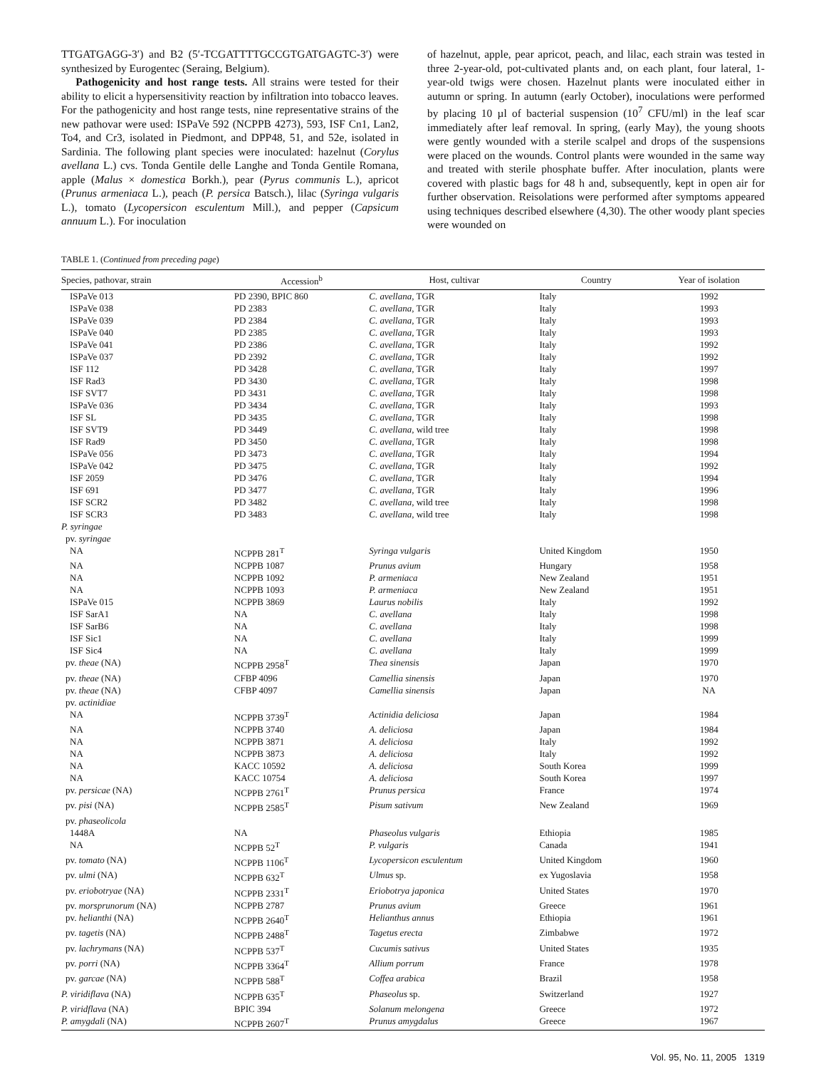TTGATGAGG-3′) and B2 (5′-TCGATTTTGCCGTGATGAGTC-3′) were synthesized by Eurogentec (Seraing, Belgium).
Pathogenicity and host range tests. All strains were tested for their ability to elicit a hypersensitivity reaction by infiltration into tobacco leaves. For the pathogenicity and host range tests, nine representative strains of the new pathovar were used: ISPaVe 592 (NCPPB 4273), 593, ISF Cn1, Lan2, To4, and Cr3, isolated in Piedmont, and DPP48, 51, and 52e, isolated in Sardinia. The following plant species were inoculated: hazelnut (Corylus avellana L.) cvs. Tonda Gentile delle Langhe and Tonda Gentile Romana, apple (Malus × domestica Borkh.), pear (Pyrus communis L.), apricot (Prunus armeniaca L.), peach (P. persica Batsch.), lilac (Syringa vulgaris L.), tomato (Lycopersicon esculentum Mill.), and pepper (Capsicum annuum L.). For inoculation
of hazelnut, apple, pear apricot, peach, and lilac, each strain was tested in three 2-year-old, pot-cultivated plants and, on each plant, four lateral, 1-year-old twigs were chosen. Hazelnut plants were inoculated either in autumn or spring. In autumn (early October), inoculations were performed by placing 10 µl of bacterial suspension (10<sup>7</sup> CFU/ml) in the leaf scar immediately after leaf removal. In spring, (early May), the young shoots were gently wounded with a sterile scalpel and drops of the suspensions were placed on the wounds. Control plants were wounded in the same way and treated with sterile phosphate buffer. After inoculation, plants were covered with plastic bags for 48 h and, subsequently, kept in open air for further observation. Reisolations were performed after symptoms appeared using techniques described elsewhere (4,30). The other woody plant species were wounded on
TABLE 1. (Continued from preceding page)
| Species, pathovar, strain | Accession<sup>b</sup> | Host, cultivar | Country | Year of isolation |
| --- | --- | --- | --- | --- |
| ISPaVe 013 | PD 2390, BPIC 860 | C. avellana , TGR | Italy | 1992 |
| ISPaVe 038 | PD 2383 | C. avellana , TGR | Italy | 1993 |
| ISPaVe 039 | PD 2384 | C. avellana , TGR | Italy | 1993 |
| ISPaVe 040 | PD 2385 | C. avellana , TGR | Italy | 1993 |
| ISPaVe 041 | PD 2386 | C. avellana , TGR | Italy | 1992 |
| ISPaVe 037 | PD 2392 | C. avellana , TGR | Italy | 1992 |
| ISF 112 | PD 3428 | C. avellana , TGR | Italy | 1997 |
| ISF Rad3 | PD 3430 | C. avellana , TGR | Italy | 1998 |
| ISF SVT7 | PD 3431 | C. avellana , TGR | Italy | 1998 |
| ISPaVe 036 | PD 3434 | C. avellana , TGR | Italy | 1993 |
| ISF SL | PD 3435 | C. avellana , TGR | Italy | 1998 |
| ISF SVT9 | PD 3449 | C. avellana , wild tree | Italy | 1998 |
| ISF Rad9 | PD 3450 | C. avellana , TGR | Italy | 1998 |
| ISPaVe 056 | PD 3473 | C. avellana , TGR | Italy | 1994 |
| ISPaVe 042 | PD 3475 | C. avellana , TGR | Italy | 1992 |
| ISF 2059 | PD 3476 | C. avellana , TGR | Italy | 1994 |
| ISF 691 | PD 3477 | C. avellana , TGR | Italy | 1996 |
| ISF SCR2 | PD 3482 | C. avellana , wild tree | Italy | 1998 |
| ISF SCR3 | PD 3483 | C. avellana , wild tree | Italy | 1998 |
| P. syringae | | | | |
| pv. syringae | | | | |
| NA | NCPPB 281<sup>T</sup> | Syringa vulgaris | United Kingdom | 1950 |
| NA | NCPPB 1087 | Prunus avium | Hungary | 1958 |
| NA | NCPPB 1092 | P. armeniaca | New Zealand | 1951 |
| NA | NCPPB 1093 | P. armeniaca | New Zealand | 1951 |
| ISPaVe 015 | NCPPB 3869 | Laurus nobilis | Italy | 1992 |
| ISF SarA1 | NA | C. avellana | Italy | 1998 |
| ISF SarB6 | NA | C. avellana | Italy | 1998 |
| ISF Sic1 | NA | C. avellana | Italy | 1999 |
| ISF Sic4 | NA | C. avellana | Italy | 1999 |
| pv. theae (NA) | NCPPB 2958<sup>T</sup> | Thea sinensis | Japan | 1970 |
| pv. theae (NA) | CFBP 4096 | Camellia sinensis | Japan | 1970 |
| pv. theae (NA) | CFBP 4097 | Camellia sinensis | Japan | NA |
| pv. actinidiae | | | | |
| NA | NCPPB 3739<sup>T</sup> | Actinidia deliciosa | Japan | 1984 |
| NA | NCPPB 3740 | A. deliciosa | Japan | 1984 |
| NA | NCPPB 3871 | A. deliciosa | Italy | 1992 |
| NA | NCPPB 3873 | A. deliciosa | Italy | 1992 |
| NA | KACC 10592 | A. deliciosa | South Korea | 1999 |
| NA | KACC 10754 | A. deliciosa | South Korea | 1997 |
| pv. persicae (NA) | NCPPB 2761<sup>T</sup> | Prunus persica | France | 1974 |
| pv. pisi (NA) | NCPPB 2585<sup>T</sup> | Pisum sativum | New Zealand | 1969 |
| pv. phaseolicola | | | | |
| 1448A | NA | Phaseolus vulgaris | Ethiopia | 1985 |
| NA | NCPPB 52<sup>T</sup> | P. vulgaris | Canada | 1941 |
| pv. tomato (NA) | NCPPB 1106<sup>T</sup> | Lycopersicon esculentum | United Kingdom | 1960 |
| pv. ulmi (NA) | NCPPB 632<sup>T</sup> | Ulmus sp. | ex Yugoslavia | 1958 |
| pv. eriobotryae (NA) | NCPPB 2331<sup>T</sup> | Eriobotrya japonica | United States | 1970 |
| pv. morsprunorum (NA) | NCPPB 2787 | Prunus avium | Greece | 1961 |
| pv. helianthi (NA) | NCPPB 2640<sup>T</sup> | Helianthus annus | Ethiopia | 1961 |
| pv. tagetis (NA) | NCPPB 2488<sup>T</sup> | Tagetus erecta | Zimbabwe | 1972 |
| pv. lachrymans (NA) | NCPPB 537<sup>T</sup> | Cucumis sativus | United States | 1935 |
| pv. porri (NA) | NCPPB 3364<sup>T</sup> | Allium porrum | France | 1978 |
| pv. garcae (NA) | NCPPB 588<sup>T</sup> | Coffea arabica | Brazil | 1958 |
| P. viridiflava (NA) | NCPPB 635<sup>T</sup> | Phaseolus sp. | Switzerland | 1927 |
| P. viridflava (NA) | BPIC 394 | Solanum melongena | Greece | 1972 |
| P. amygdali (NA) | NCPPB 2607<sup>T</sup> | Prunus amygdalus | Greece | 1967 |
Vol. 95, No. 11, 2005 1319